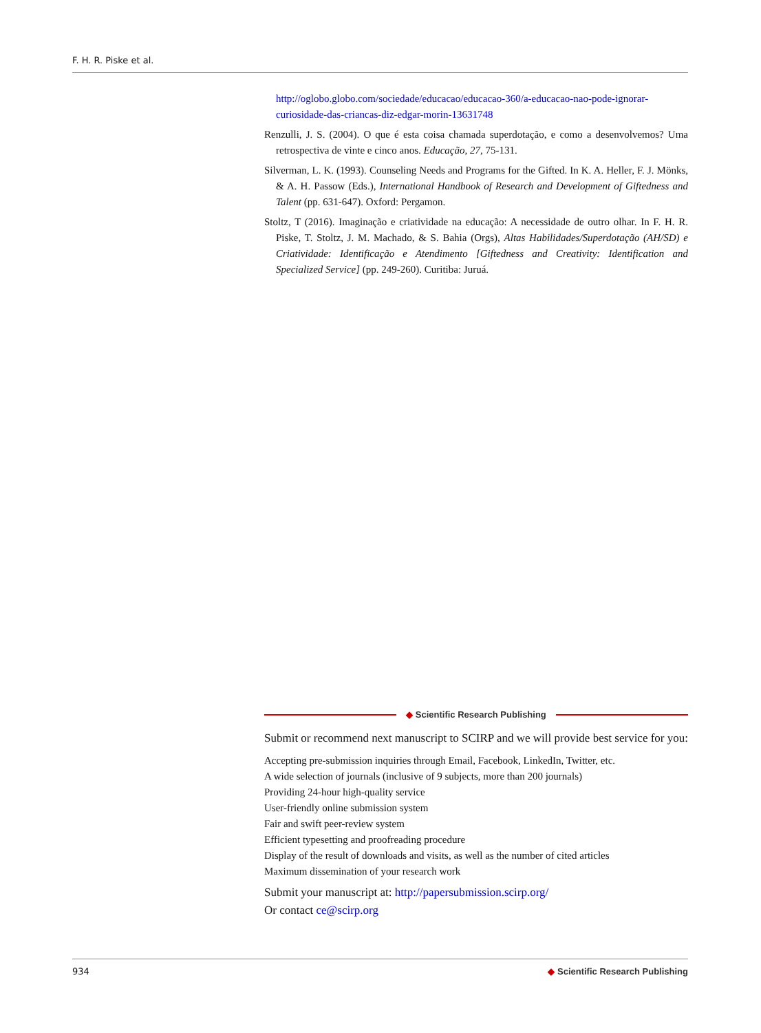F. H. R. Piske et al.
http://oglobo.globo.com/sociedade/educacao/educacao-360/a-educacao-nao-pode-ignorar-curiosidade-das-criancas-diz-edgar-morin-13631748
Renzulli, J. S. (2004). O que é esta coisa chamada superdotação, e como a desenvolvemos? Uma retrospectiva de vinte e cinco anos. Educação, 27, 75-131.
Silverman, L. K. (1993). Counseling Needs and Programs for the Gifted. In K. A. Heller, F. J. Mönks, & A. H. Passow (Eds.), International Handbook of Research and Development of Giftedness and Talent (pp. 631-647). Oxford: Pergamon.
Stoltz, T (2016). Imaginação e criatividade na educação: A necessidade de outro olhar. In F. H. R. Piske, T. Stoltz, J. M. Machado, & S. Bahia (Orgs), Altas Habilidades/Superdotação (AH/SD) e Criatividade: Identificação e Atendimento [Giftedness and Creativity: Identification and Specialized Service] (pp. 249-260). Curitiba: Juruá.
◆ Scientific Research Publishing
Submit or recommend next manuscript to SCIRP and we will provide best service for you:
Accepting pre-submission inquiries through Email, Facebook, LinkedIn, Twitter, etc.
A wide selection of journals (inclusive of 9 subjects, more than 200 journals)
Providing 24-hour high-quality service
User-friendly online submission system
Fair and swift peer-review system
Efficient typesetting and proofreading procedure
Display of the result of downloads and visits, as well as the number of cited articles
Maximum dissemination of your research work
Submit your manuscript at: http://papersubmission.scirp.org/
Or contact ce@scirp.org
934 ◆ Scientific Research Publishing